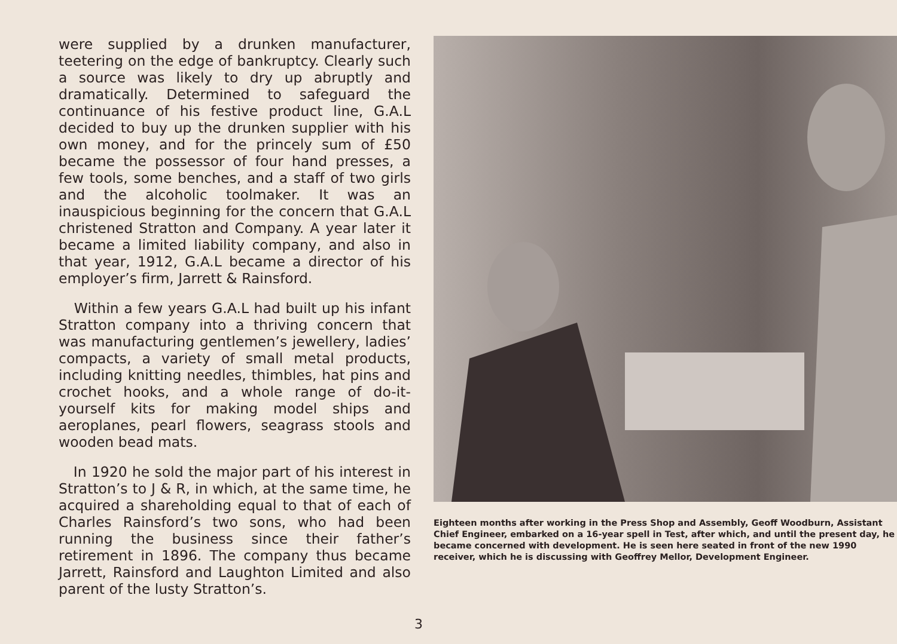were supplied by a drunken manufacturer, teetering on the edge of bankruptcy. Clearly such a source was likely to dry up abruptly and dramatically. Determined to safeguard the continuance of his festive product line, G.A.L decided to buy up the drunken supplier with his own money, and for the princely sum of £50 became the possessor of four hand presses, a few tools, some benches, and a staff of two girls and the alcoholic toolmaker. It was an inauspicious beginning for the concern that G.A.L christened Stratton and Company. A year later it became a limited liability company, and also in that year, 1912, G.A.L became a director of his employer’s firm, Jarrett & Rainsford.
Within a few years G.A.L had built up his infant Stratton company into a thriving concern that was manufacturing gentlemen’s jewellery, ladies’ compacts, a variety of small metal products, including knitting needles, thimbles, hat pins and crochet hooks, and a whole range of do-it-yourself kits for making model ships and aeroplanes, pearl flowers, seagrass stools and wooden bead mats.
In 1920 he sold the major part of his interest in Stratton’s to J & R, in which, at the same time, he acquired a shareholding equal to that of each of Charles Rainsford’s two sons, who had been running the business since their father’s retirement in 1896. The company thus became Jarrett, Rainsford and Laughton Limited and also parent of the lusty Stratton’s.
Eighteen months after working in the Press Shop and Assembly, Geoff Woodburn, Assistant Chief Engineer, embarked on a 16-year spell in Test, after which, and until the present day, he became concerned with development. He is seen here seated in front of the new 1990 receiver, which he is discussing with Geoffrey Mellor, Development Engineer.
3